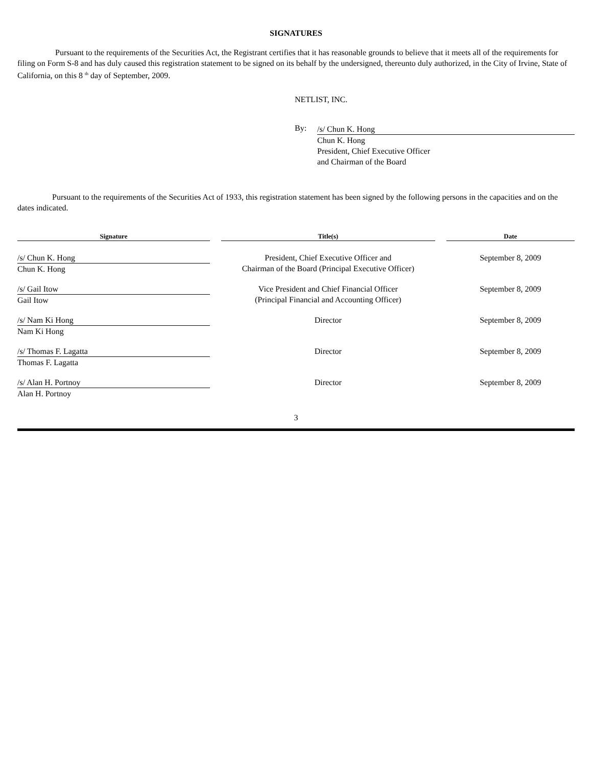SIGNATURES
Pursuant to the requirements of the Securities Act, the Registrant certifies that it has reasonable grounds to believe that it meets all of the requirements for filing on Form S-8 and has duly caused this registration statement to be signed on its behalf by the undersigned, thereunto duly authorized, in the City of Irvine, State of California, on this 8 <sup>th</sup> day of September, 2009.
NETLIST, INC.
By:
/s/ Chun K. Hong
Chun K. Hong
President, Chief Executive Officer
and Chairman of the Board
Pursuant to the requirements of the Securities Act of 1933, this registration statement has been signed by the following persons in the capacities and on the dates indicated.
| Signature | Title(s) | Date |
| --- | --- | --- |
| /s/ Chun K. Hong Chun K. Hong | President, Chief Executive Officer and Chairman of the Board (Principal Executive Officer) | September 8, 2009 |
| /s/ Gail Itow Gail Itow | Vice President and Chief Financial Officer (Principal Financial and Accounting Officer) | September 8, 2009 |
| /s/ Nam Ki Hong Nam Ki Hong | Director | September 8, 2009 |
| /s/ Thomas F. Lagatta Thomas F. Lagatta | Director | September 8, 2009 |
| /s/ Alan H. Portnoy Alan H. Portnoy | Director | September 8, 2009 |
3